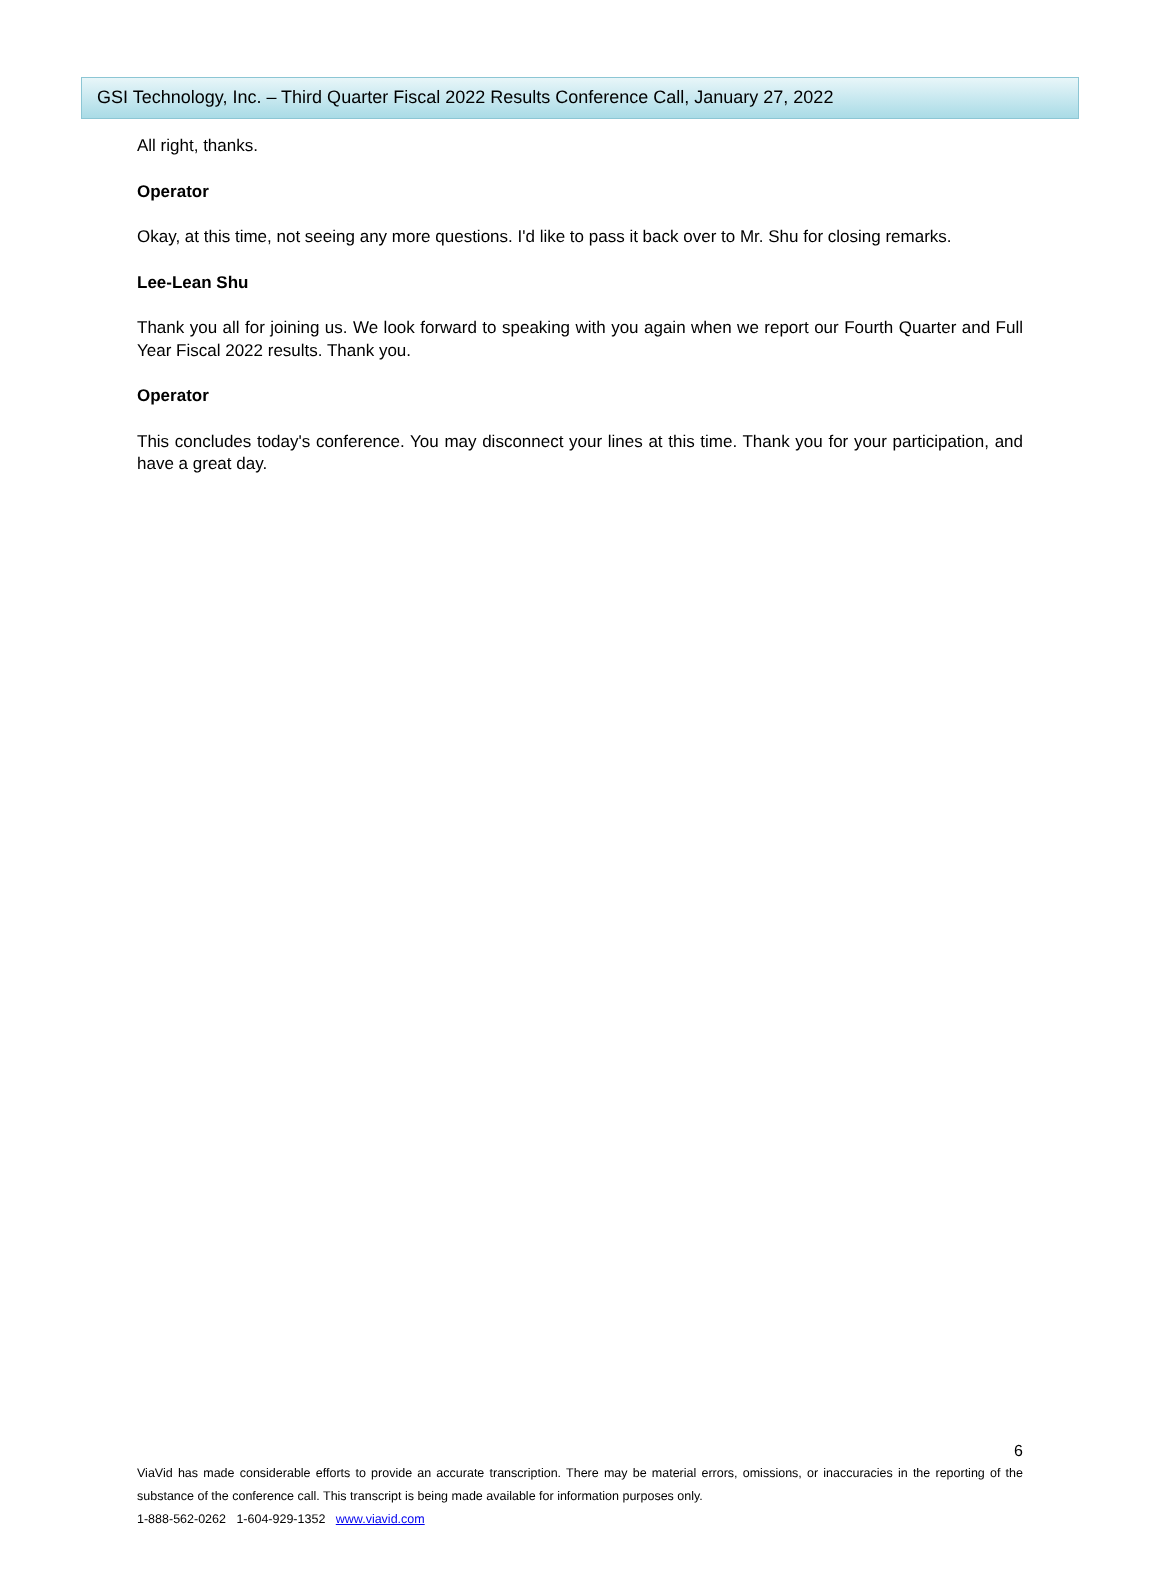GSI Technology, Inc. – Third Quarter Fiscal 2022 Results Conference Call, January 27, 2022
All right, thanks.
Operator
Okay, at this time, not seeing any more questions. I'd like to pass it back over to Mr. Shu for closing remarks.
Lee-Lean Shu
Thank you all for joining us. We look forward to speaking with you again when we report our Fourth Quarter and Full Year Fiscal 2022 results. Thank you.
Operator
This concludes today's conference. You may disconnect your lines at this time. Thank you for your participation, and have a great day.
6
ViaVid has made considerable efforts to provide an accurate transcription. There may be material errors, omissions, or inaccuracies in the reporting of the substance of the conference call. This transcript is being made available for information purposes only.
1-888-562-0262 1-604-929-1352 www.viavid.com